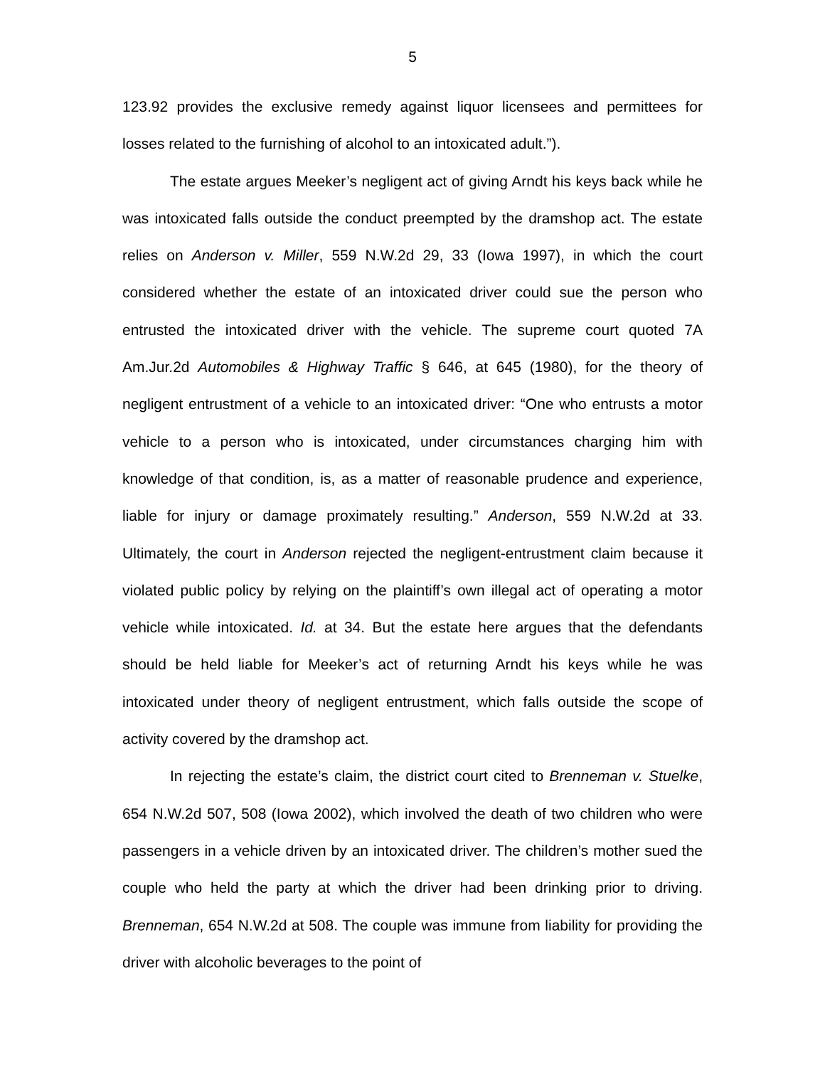5
123.92 provides the exclusive remedy against liquor licensees and permittees for losses related to the furnishing of alcohol to an intoxicated adult.”).
The estate argues Meeker’s negligent act of giving Arndt his keys back while he was intoxicated falls outside the conduct preempted by the dramshop act. The estate relies on Anderson v. Miller, 559 N.W.2d 29, 33 (Iowa 1997), in which the court considered whether the estate of an intoxicated driver could sue the person who entrusted the intoxicated driver with the vehicle. The supreme court quoted 7A Am.Jur.2d Automobiles & Highway Traffic § 646, at 645 (1980), for the theory of negligent entrustment of a vehicle to an intoxicated driver: “One who entrusts a motor vehicle to a person who is intoxicated, under circumstances charging him with knowledge of that condition, is, as a matter of reasonable prudence and experience, liable for injury or damage proximately resulting.” Anderson, 559 N.W.2d at 33. Ultimately, the court in Anderson rejected the negligent-entrustment claim because it violated public policy by relying on the plaintiff’s own illegal act of operating a motor vehicle while intoxicated. Id. at 34. But the estate here argues that the defendants should be held liable for Meeker’s act of returning Arndt his keys while he was intoxicated under theory of negligent entrustment, which falls outside the scope of activity covered by the dramshop act.
In rejecting the estate’s claim, the district court cited to Brenneman v. Stuelke, 654 N.W.2d 507, 508 (Iowa 2002), which involved the death of two children who were passengers in a vehicle driven by an intoxicated driver. The children’s mother sued the couple who held the party at which the driver had been drinking prior to driving. Brenneman, 654 N.W.2d at 508. The couple was immune from liability for providing the driver with alcoholic beverages to the point of